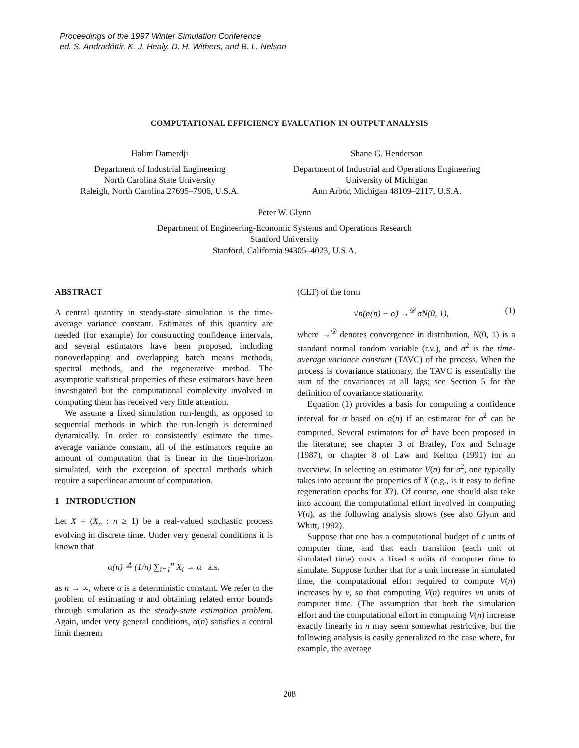Proceedings of the 1997 Winter Simulation Conference
ed. S. Andradóttir, K. J. Healy, D. H. Withers, and B. L. Nelson
COMPUTATIONAL EFFICIENCY EVALUATION IN OUTPUT ANALYSIS
Halim Damerdji
Department of Industrial Engineering
North Carolina State University
Raleigh, North Carolina 27695–7906, U.S.A.
Shane G. Henderson
Department of Industrial and Operations Engineering
University of Michigan
Ann Arbor, Michigan 48109–2117, U.S.A.
Peter W. Glynn
Department of Engineering-Economic Systems and Operations Research
Stanford University
Stanford, California 94305–4023, U.S.A.
ABSTRACT
A central quantity in steady-state simulation is the time-average variance constant. Estimates of this quantity are needed (for example) for constructing confidence intervals, and several estimators have been proposed, including nonoverlapping and overlapping batch means methods, spectral methods, and the regenerative method. The asymptotic statistical properties of these estimators have been investigated but the computational complexity involved in computing them has received very little attention.
We assume a fixed simulation run-length, as opposed to sequential methods in which the run-length is determined dynamically. In order to consistently estimate the time-average variance constant, all of the estimators require an amount of computation that is linear in the time-horizon simulated, with the exception of spectral methods which require a superlinear amount of computation.
1 INTRODUCTION
Let X = (X<sub>n</sub> : n ≥ 1) be a real-valued stochastic process evolving in discrete time. Under very general conditions it is known that
α(n) ≜ (1/n) ∑<sub>i=1</sub><sup>n</sup> X<sub>i</sub> → α a.s.
as n → ∞, where α is a deterministic constant. We refer to the problem of estimating α and obtaining related error bounds through simulation as the steady-state estimation problem. Again, under very general conditions, α(n) satisfies a central limit theorem
(CLT) of the form
√n(α(n) − α) →<sup>𝒟</sup> σN(0, 1), (1)
where →<sup>𝒟</sup> denotes convergence in distribution, N(0, 1) is a standard normal random variable (r.v.), and σ<sup>2</sup> is the time-average variance constant (TAVC) of the process. When the process is covariance stationary, the TAVC is essentially the sum of the covariances at all lags; see Section 5 for the definition of covariance stationarity.
Equation (1) provides a basis for computing a confidence interval for α based on α(n) if an estimator for σ<sup>2</sup> can be computed. Several estimators for σ<sup>2</sup> have been proposed in the literature; see chapter 3 of Bratley, Fox and Schrage (1987), or chapter 8 of Law and Kelton (1991) for an overview. In selecting an estimator V(n) for σ<sup>2</sup>, one typically takes into account the properties of X (e.g., is it easy to define regeneration epochs for X?). Of course, one should also take into account the computational effort involved in computing V(n), as the following analysis shows (see also Glynn and Whitt, 1992).
Suppose that one has a computational budget of c units of computer time, and that each transition (each unit of simulated time) costs a fixed s units of computer time to simulate. Suppose further that for a unit increase in simulated time, the computational effort required to compute V(n) increases by v, so that computing V(n) requires vn units of computer time. (The assumption that both the simulation effort and the computational effort in computing V(n) increase exactly linearly in n may seem somewhat restrictive, but the following analysis is easily generalized to the case where, for example, the average
208